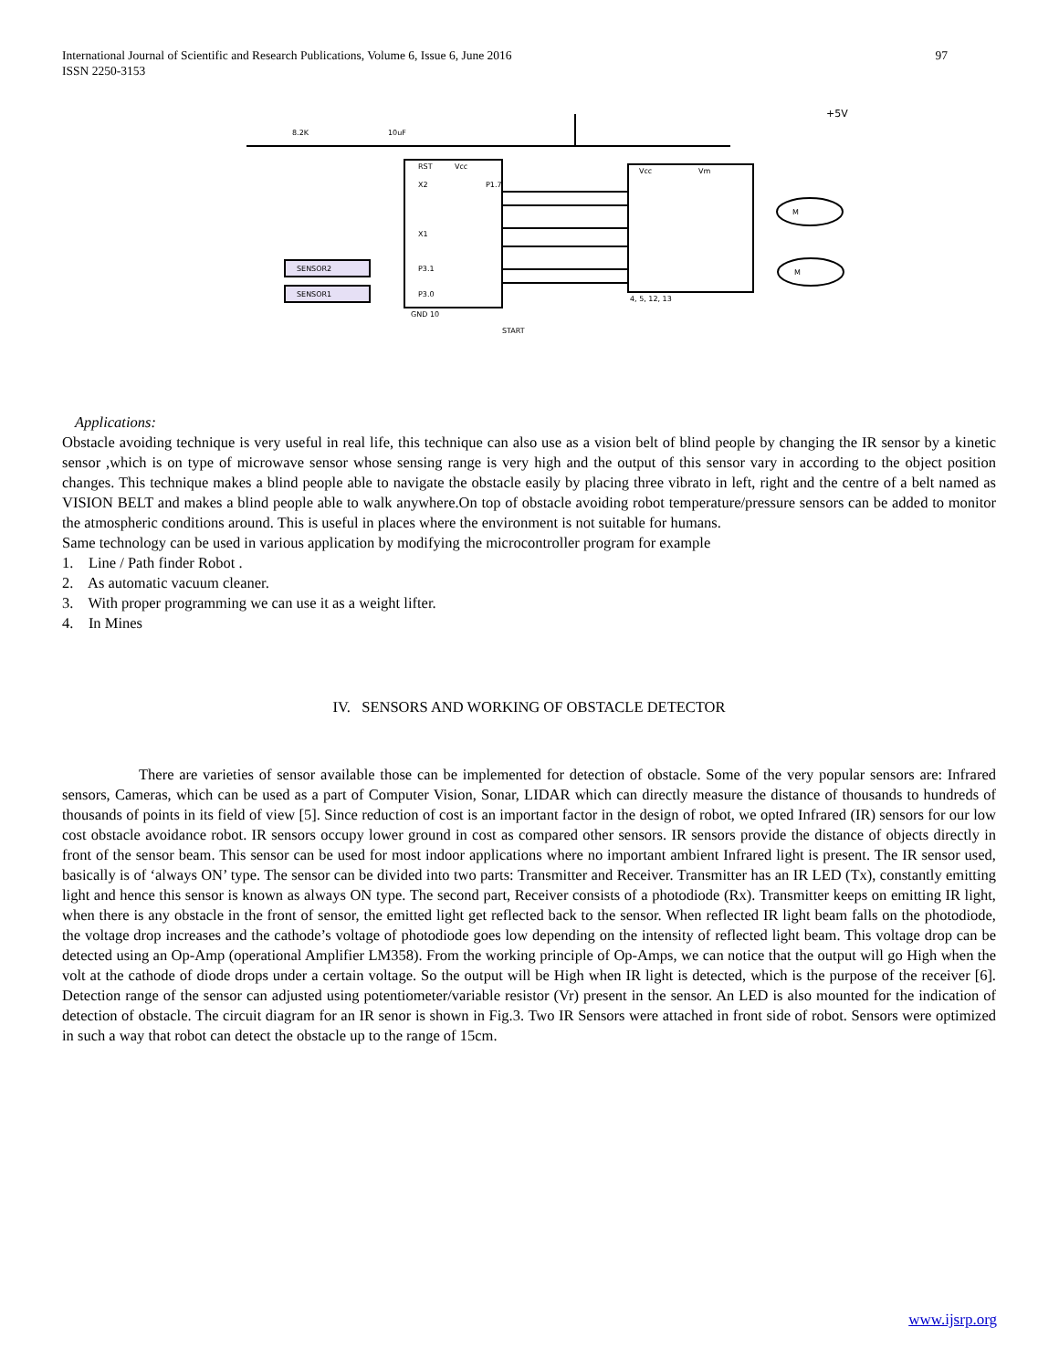97 International Journal of Scientific and Research Publications, Volume 6, Issue 6, June 2016
ISSN 2250-3153
+5V
8.2K
10uF
RST
Vcc
X2
P1.7
X1
P3.1
P3.0
Vcc
Vm
M
M
SENSOR2
SENSOR1
START
GND 10
4, 5, 12, 13
Applications:
Obstacle avoiding technique is very useful in real life, this technique can also use as a vision belt of blind people by changing the IR sensor by a kinetic sensor ,which is on type of microwave sensor whose sensing range is very high and the output of this sensor vary in according to the object position changes. This technique makes a blind people able to navigate the obstacle easily by placing three vibrato in left, right and the centre of a belt named as VISION BELT and makes a blind people able to walk anywhere.On top of obstacle avoiding robot temperature/pressure sensors can be added to monitor the atmospheric conditions around. This is useful in places where the environment is not suitable for humans.
Same technology can be used in various application by modifying the microcontroller program for example
1. Line / Path finder Robot .
2. As automatic vacuum cleaner.
3. With proper programming we can use it as a weight lifter.
4. In Mines
IV. SENSORS AND WORKING OF OBSTACLE DETECTOR
There are varieties of sensor available those can be implemented for detection of obstacle. Some of the very popular sensors are: Infrared sensors, Cameras, which can be used as a part of Computer Vision, Sonar, LIDAR which can directly measure the distance of thousands to hundreds of thousands of points in its field of view [5]. Since reduction of cost is an important factor in the design of robot, we opted Infrared (IR) sensors for our low cost obstacle avoidance robot. IR sensors occupy lower ground in cost as compared other sensors. IR sensors provide the distance of objects directly in front of the sensor beam. This sensor can be used for most indoor applications where no important ambient Infrared light is present. The IR sensor used, basically is of ‘always ON’ type. The sensor can be divided into two parts: Transmitter and Receiver. Transmitter has an IR LED (Tx), constantly emitting light and hence this sensor is known as always ON type. The second part, Receiver consists of a photodiode (Rx). Transmitter keeps on emitting IR light, when there is any obstacle in the front of sensor, the emitted light get reflected back to the sensor. When reflected IR light beam falls on the photodiode, the voltage drop increases and the cathode’s voltage of photodiode goes low depending on the intensity of reflected light beam. This voltage drop can be detected using an Op-Amp (operational Amplifier LM358). From the working principle of Op-Amps, we can notice that the output will go High when the volt at the cathode of diode drops under a certain voltage. So the output will be High when IR light is detected, which is the purpose of the receiver [6]. Detection range of the sensor can adjusted using potentiometer/variable resistor (Vr) present in the sensor. An LED is also mounted for the indication of detection of obstacle. The circuit diagram for an IR senor is shown in Fig.3. Two IR Sensors were attached in front side of robot. Sensors were optimized in such a way that robot can detect the obstacle up to the range of 15cm.
www.ijsrp.org